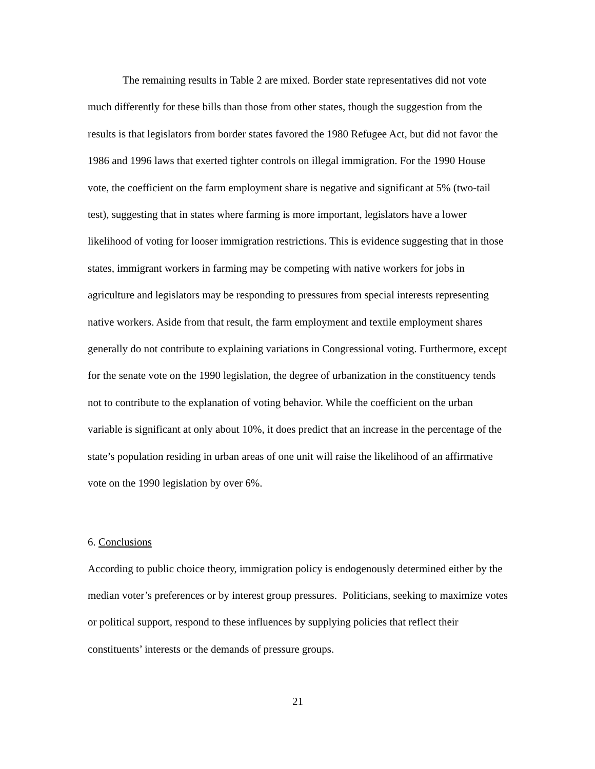The remaining results in Table 2 are mixed. Border state representatives did not vote much differently for these bills than those from other states, though the suggestion from the results is that legislators from border states favored the 1980 Refugee Act, but did not favor the 1986 and 1996 laws that exerted tighter controls on illegal immigration. For the 1990 House vote, the coefficient on the farm employment share is negative and significant at 5% (two-tail test), suggesting that in states where farming is more important, legislators have a lower likelihood of voting for looser immigration restrictions. This is evidence suggesting that in those states, immigrant workers in farming may be competing with native workers for jobs in agriculture and legislators may be responding to pressures from special interests representing native workers. Aside from that result, the farm employment and textile employment shares generally do not contribute to explaining variations in Congressional voting. Furthermore, except for the senate vote on the 1990 legislation, the degree of urbanization in the constituency tends not to contribute to the explanation of voting behavior. While the coefficient on the urban variable is significant at only about 10%, it does predict that an increase in the percentage of the state’s population residing in urban areas of one unit will raise the likelihood of an affirmative vote on the 1990 legislation by over 6%.
6. Conclusions
According to public choice theory, immigration policy is endogenously determined either by the median voter’s preferences or by interest group pressures. Politicians, seeking to maximize votes or political support, respond to these influences by supplying policies that reflect their constituents’ interests or the demands of pressure groups.
21